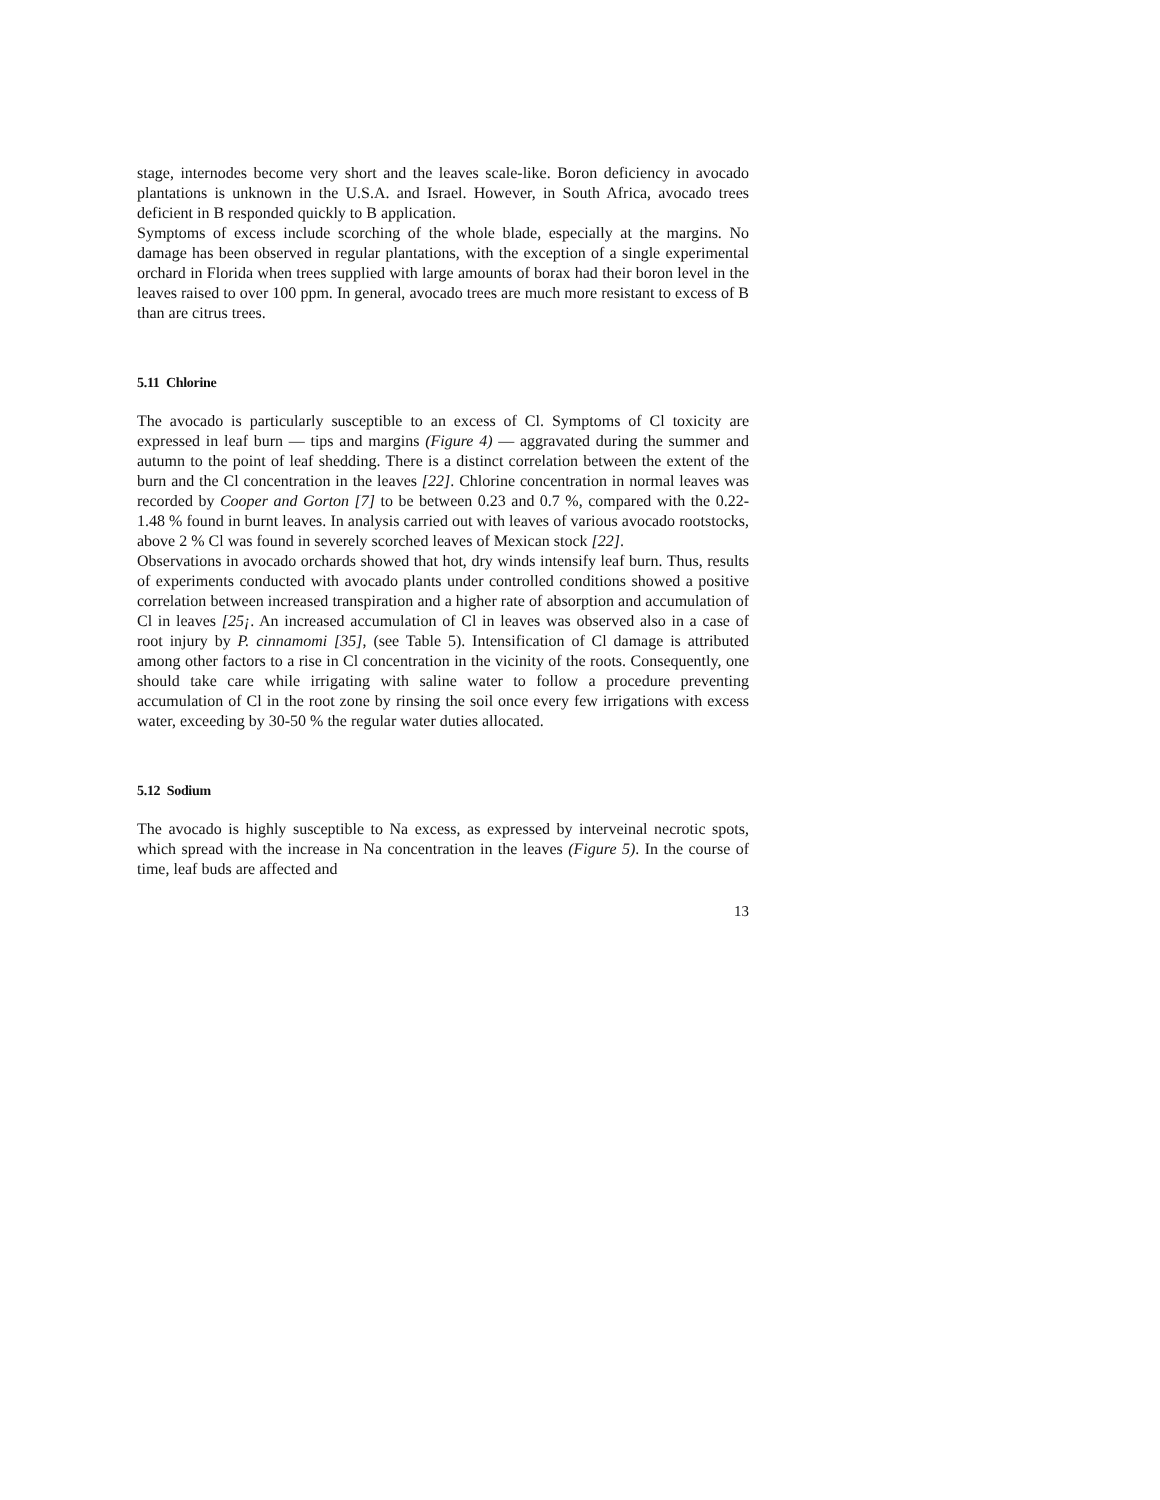stage, internodes become very short and the leaves scale-like. Boron deficiency in avocado plantations is unknown in the U.S.A. and Israel. However, in South Africa, avocado trees deficient in B responded quickly to B application.
Symptoms of excess include scorching of the whole blade, especially at the margins. No damage has been observed in regular plantations, with the exception of a single experimental orchard in Florida when trees supplied with large amounts of borax had their boron level in the leaves raised to over 100 ppm. In general, avocado trees are much more resistant to excess of B than are citrus trees.
5.11 Chlorine
The avocado is particularly susceptible to an excess of Cl. Symptoms of Cl toxicity are expressed in leaf burn — tips and margins (Figure 4) — aggravated during the summer and autumn to the point of leaf shedding. There is a distinct correlation between the extent of the burn and the Cl concentration in the leaves [22]. Chlorine concentration in normal leaves was recorded by Cooper and Gorton [7] to be between 0.23 and 0.7 %, compared with the 0.22-1.48 % found in burnt leaves. In analysis carried out with leaves of various avocado rootstocks, above 2 % Cl was found in severely scorched leaves of Mexican stock [22].
Observations in avocado orchards showed that hot, dry winds intensify leaf burn. Thus, results of experiments conducted with avocado plants under controlled conditions showed a positive correlation between increased transpiration and a higher rate of absorption and accumulation of Cl in leaves [25¡. An increased accumulation of Cl in leaves was observed also in a case of root injury by P. cinnamomi [35], (see Table 5). Intensification of Cl damage is attributed among other factors to a rise in Cl concentration in the vicinity of the roots. Consequently, one should take care while irrigating with saline water to follow a procedure preventing accumulation of Cl in the root zone by rinsing the soil once every few irrigations with excess water, exceeding by 30-50 % the regular water duties allocated.
5.12 Sodium
The avocado is highly susceptible to Na excess, as expressed by interveinal necrotic spots, which spread with the increase in Na concentration in the leaves (Figure 5). In the course of time, leaf buds are affected and
13